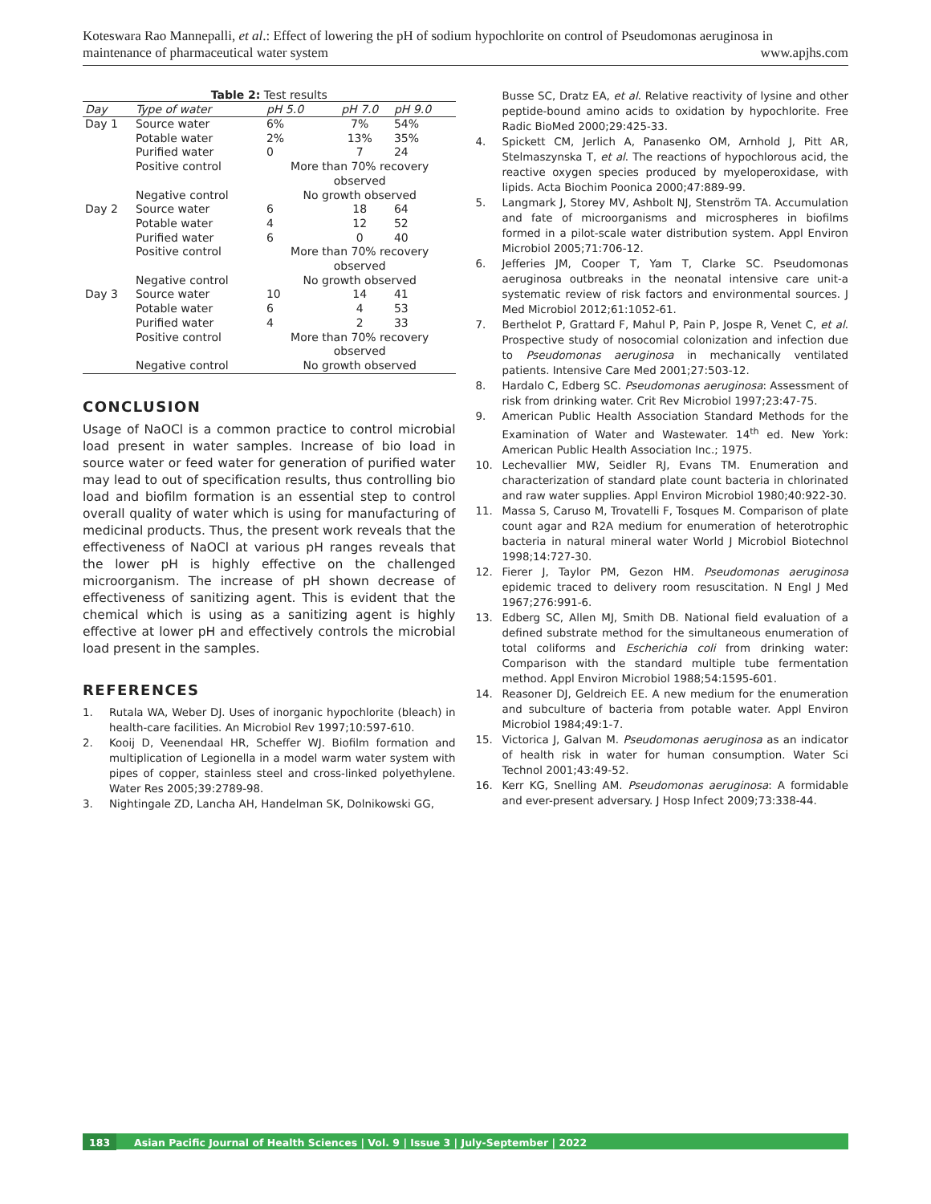Koteswara Rao Mannepalli, et al.: Effect of lowering the pH of sodium hypochlorite on control of Pseudomonas aeruginosa in
maintenance of pharmaceutical water system
www.apjhs.com
Table 2: Test results
| Day | Type of water | pH 5.0 | pH 7.0 | pH 9.0 |
| --- | --- | --- | --- | --- |
| Day 1 | Source water | 6% | 7% | 54% |
| | Potable water | 2% | 13% | 35% |
| | Purified water | 0 | 7 | 24 |
| | Positive control | More than 70% recovery observed | | |
| | Negative control | No growth observed | | |
| Day 2 | Source water | 6 | 18 | 64 |
| | Potable water | 4 | 12 | 52 |
| | Purified water | 6 | 0 | 40 |
| | Positive control | More than 70% recovery observed | | |
| | Negative control | No growth observed | | |
| Day 3 | Source water | 10 | 14 | 41 |
| | Potable water | 6 | 4 | 53 |
| | Purified water | 4 | 2 | 33 |
| | Positive control | More than 70% recovery observed | | |
| | Negative control | No growth observed | | |
CONCLUSION
Usage of NaOCl is a common practice to control microbial load present in water samples. Increase of bio load in source water or feed water for generation of purified water may lead to out of specification results, thus controlling bio load and biofilm formation is an essential step to control overall quality of water which is using for manufacturing of medicinal products. Thus, the present work reveals that the effectiveness of NaOCl at various pH ranges reveals that the lower pH is highly effective on the challenged microorganism. The increase of pH shown decrease of effectiveness of sanitizing agent. This is evident that the chemical which is using as a sanitizing agent is highly effective at lower pH and effectively controls the microbial load present in the samples.
REFERENCES
1. Rutala WA, Weber DJ. Uses of inorganic hypochlorite (bleach) in health-care facilities. An Microbiol Rev 1997;10:597-610.
2. Kooij D, Veenendaal HR, Scheffer WJ. Biofilm formation and multiplication of Legionella in a model warm water system with pipes of copper, stainless steel and cross-linked polyethylene. Water Res 2005;39:2789-98.
3. Nightingale ZD, Lancha AH, Handelman SK, Dolnikowski GG,
Busse SC, Dratz EA, et al. Relative reactivity of lysine and other peptide-bound amino acids to oxidation by hypochlorite. Free Radic BioMed 2000;29:425-33.
4. Spickett CM, Jerlich A, Panasenko OM, Arnhold J, Pitt AR, Stelmaszynska T, et al. The reactions of hypochlorous acid, the reactive oxygen species produced by myeloperoxidase, with lipids. Acta Biochim Poonica 2000;47:889-99.
5. Langmark J, Storey MV, Ashbolt NJ, Stenström TA. Accumulation and fate of microorganisms and microspheres in biofilms formed in a pilot-scale water distribution system. Appl Environ Microbiol 2005;71:706-12.
6. Jefferies JM, Cooper T, Yam T, Clarke SC. Pseudomonas aeruginosa outbreaks in the neonatal intensive care unit-a systematic review of risk factors and environmental sources. J Med Microbiol 2012;61:1052-61.
7. Berthelot P, Grattard F, Mahul P, Pain P, Jospe R, Venet C, et al. Prospective study of nosocomial colonization and infection due to Pseudomonas aeruginosa in mechanically ventilated patients. Intensive Care Med 2001;27:503-12.
8. Hardalo C, Edberg SC. Pseudomonas aeruginosa: Assessment of risk from drinking water. Crit Rev Microbiol 1997;23:47-75.
9. American Public Health Association Standard Methods for the Examination of Water and Wastewater. 14<sup>th</sup> ed. New York: American Public Health Association Inc.; 1975.
10. Lechevallier MW, Seidler RJ, Evans TM. Enumeration and characterization of standard plate count bacteria in chlorinated and raw water supplies. Appl Environ Microbiol 1980;40:922-30.
11. Massa S, Caruso M, Trovatelli F, Tosques M. Comparison of plate count agar and R2A medium for enumeration of heterotrophic bacteria in natural mineral water World J Microbiol Biotechnol 1998;14:727-30.
12. Fierer J, Taylor PM, Gezon HM. Pseudomonas aeruginosa epidemic traced to delivery room resuscitation. N Engl J Med 1967;276:991-6.
13. Edberg SC, Allen MJ, Smith DB. National field evaluation of a defined substrate method for the simultaneous enumeration of total coliforms and Escherichia coli from drinking water: Comparison with the standard multiple tube fermentation method. Appl Environ Microbiol 1988;54:1595-601.
14. Reasoner DJ, Geldreich EE. A new medium for the enumeration and subculture of bacteria from potable water. Appl Environ Microbiol 1984;49:1-7.
15. Victorica J, Galvan M. Pseudomonas aeruginosa as an indicator of health risk in water for human consumption. Water Sci Technol 2001;43:49-52.
16. Kerr KG, Snelling AM. Pseudomonas aeruginosa: A formidable and ever-present adversary. J Hosp Infect 2009;73:338-44.
183 Asian Pacific Journal of Health Sciences | Vol. 9 | Issue 3 | July-September | 2022